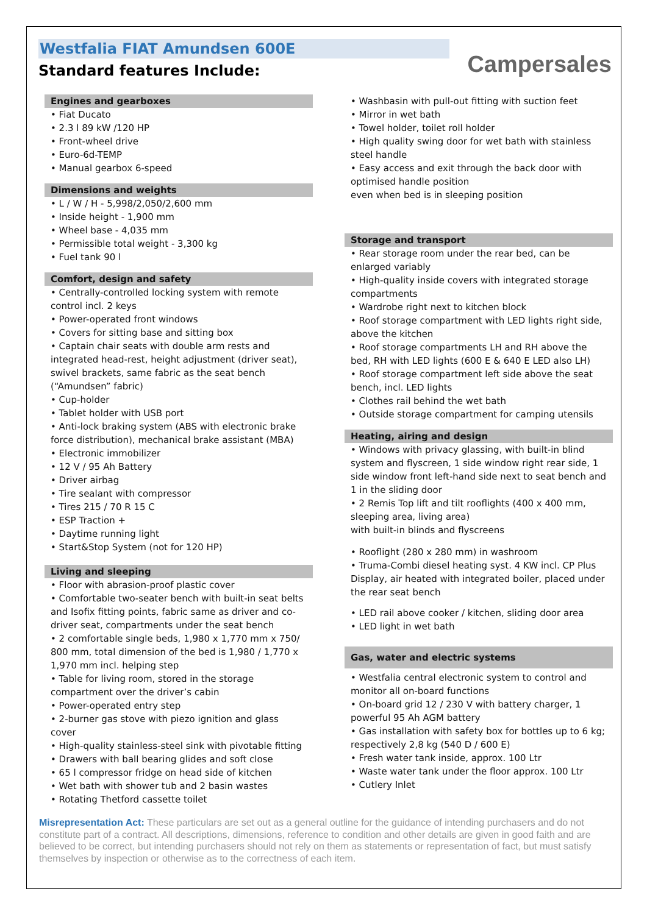Westfalia FIAT Amundsen 600E
Standard features Include:
Campersales
Engines and gearboxes
• Fiat Ducato
• 2.3 l 89 kW /120 HP
• Front-wheel drive
• Euro-6d-TEMP
• Manual gearbox 6-speed
Dimensions and weights
• L / W / H - 5,998/2,050/2,600 mm
• Inside height - 1,900 mm
• Wheel base - 4,035 mm
• Permissible total weight - 3,300 kg
• Fuel tank 90 l
Comfort, design and safety
• Centrally-controlled locking system with remote control incl. 2 keys
• Power-operated front windows
• Covers for sitting base and sitting box
• Captain chair seats with double arm rests and integrated head-rest, height adjustment (driver seat), swivel brackets, same fabric as the seat bench (“Amundsen” fabric)
• Cup-holder
• Tablet holder with USB port
• Anti-lock braking system (ABS with electronic brake force distribution), mechanical brake assistant (MBA)
• Electronic immobilizer
• 12 V / 95 Ah Battery
• Driver airbag
• Tire sealant with compressor
• Tires 215 / 70 R 15 C
• ESP Traction +
• Daytime running light
• Start&Stop System (not for 120 HP)
Living and sleeping
• Floor with abrasion-proof plastic cover
• Comfortable two-seater bench with built-in seat belts and Isofix fitting points, fabric same as driver and co-driver seat, compartments under the seat bench
• 2 comfortable single beds, 1,980 x 1,770 mm x 750/ 800 mm, total dimension of the bed is 1,980 / 1,770 x 1,970 mm incl. helping step
• Table for living room, stored in the storage compartment over the driver’s cabin
• Power-operated entry step
• 2-burner gas stove with piezo ignition and glass cover
• High-quality stainless-steel sink with pivotable fitting
• Drawers with ball bearing glides and soft close
• 65 l compressor fridge on head side of kitchen
• Wet bath with shower tub and 2 basin wastes
• Rotating Thetford cassette toilet
• Washbasin with pull-out fitting with suction feet
• Mirror in wet bath
• Towel holder, toilet roll holder
• High quality swing door for wet bath with stainless steel handle
• Easy access and exit through the back door with optimised handle position
even when bed is in sleeping position
Storage and transport
• Rear storage room under the rear bed, can be enlarged variably
• High-quality inside covers with integrated storage compartments
• Wardrobe right next to kitchen block
• Roof storage compartment with LED lights right side, above the kitchen
• Roof storage compartments LH and RH above the bed, RH with LED lights (600 E & 640 E LED also LH)
• Roof storage compartment left side above the seat bench, incl. LED lights
• Clothes rail behind the wet bath
• Outside storage compartment for camping utensils
Heating, airing and design
• Windows with privacy glassing, with built-in blind system and flyscreen, 1 side window right rear side, 1 side window front left-hand side next to seat bench and 1 in the sliding door
• 2 Remis Top lift and tilt rooflights (400 x 400 mm, sleeping area, living area)
with built-in blinds and flyscreens
• Rooflight (280 x 280 mm) in washroom
• Truma-Combi diesel heating syst. 4 KW incl. CP Plus Display, air heated with integrated boiler, placed under the rear seat bench
• LED rail above cooker / kitchen, sliding door area
• LED light in wet bath
Gas, water and electric systems
• Westfalia central electronic system to control and monitor all on-board functions
• On-board grid 12 / 230 V with battery charger, 1 powerful 95 Ah AGM battery
• Gas installation with safety box for bottles up to 6 kg; respectively 2,8 kg (540 D / 600 E)
• Fresh water tank inside, approx. 100 Ltr
• Waste water tank under the floor approx. 100 Ltr
• Cutlery Inlet
Misrepresentation Act: These particulars are set out as a general outline for the guidance of intending purchasers and do not constitute part of a contract. All descriptions, dimensions, reference to condition and other details are given in good faith and are believed to be correct, but intending purchasers should not rely on them as statements or representation of fact, but must satisfy themselves by inspection or otherwise as to the correctness of each item.